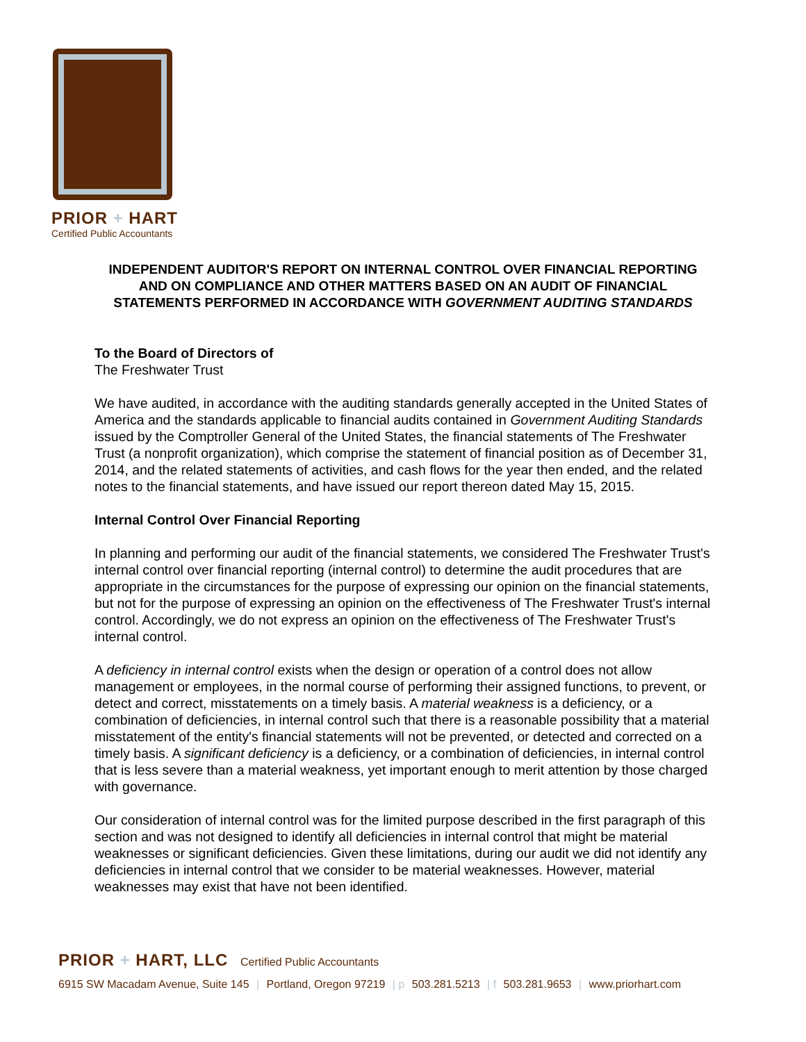PRIOR + HART
Certified Public Accountants
INDEPENDENT AUDITOR'S REPORT ON INTERNAL CONTROL OVER FINANCIAL REPORTING AND ON COMPLIANCE AND OTHER MATTERS BASED ON AN AUDIT OF FINANCIAL STATEMENTS PERFORMED IN ACCORDANCE WITH GOVERNMENT AUDITING STANDARDS
To the Board of Directors of
The Freshwater Trust
We have audited, in accordance with the auditing standards generally accepted in the United States of America and the standards applicable to financial audits contained in Government Auditing Standards issued by the Comptroller General of the United States, the financial statements of The Freshwater Trust (a nonprofit organization), which comprise the statement of financial position as of December 31, 2014, and the related statements of activities, and cash flows for the year then ended, and the related notes to the financial statements, and have issued our report thereon dated May 15, 2015.
Internal Control Over Financial Reporting
In planning and performing our audit of the financial statements, we considered The Freshwater Trust's internal control over financial reporting (internal control) to determine the audit procedures that are appropriate in the circumstances for the purpose of expressing our opinion on the financial statements, but not for the purpose of expressing an opinion on the effectiveness of The Freshwater Trust's internal control. Accordingly, we do not express an opinion on the effectiveness of The Freshwater Trust's internal control.
A deficiency in internal control exists when the design or operation of a control does not allow management or employees, in the normal course of performing their assigned functions, to prevent, or detect and correct, misstatements on a timely basis. A material weakness is a deficiency, or a combination of deficiencies, in internal control such that there is a reasonable possibility that a material misstatement of the entity's financial statements will not be prevented, or detected and corrected on a timely basis. A significant deficiency is a deficiency, or a combination of deficiencies, in internal control that is less severe than a material weakness, yet important enough to merit attention by those charged with governance.
Our consideration of internal control was for the limited purpose described in the first paragraph of this section and was not designed to identify all deficiencies in internal control that might be material weaknesses or significant deficiencies. Given these limitations, during our audit we did not identify any deficiencies in internal control that we consider to be material weaknesses. However, material weaknesses may exist that have not been identified.
PRIOR + HART, LLC Certified Public Accountants
6915 SW Macadam Avenue, Suite 145 | Portland, Oregon 97219 | p 503.281.5213 | f 503.281.9653 | www.priorhart.com